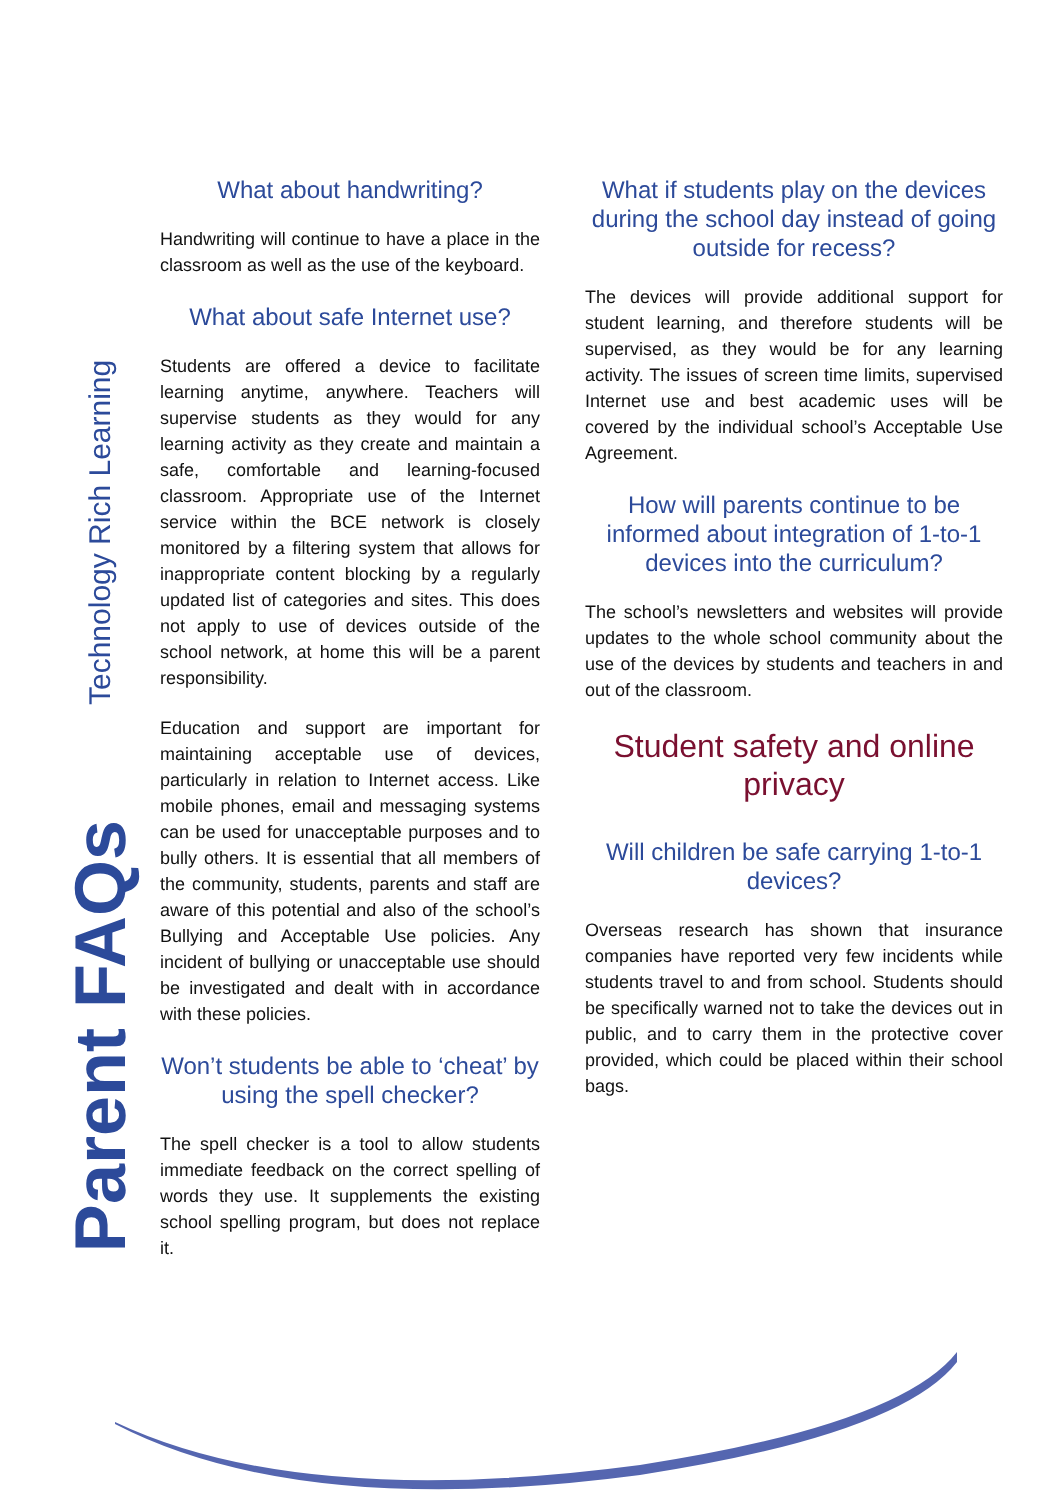Technology Rich Learning
Parent FAQs
What about handwriting?
Handwriting will continue to have a place in the classroom as well as the use of the keyboard.
What about safe Internet use?
Students are offered a device to facilitate learning anytime, anywhere. Teachers will supervise students as they would for any learning activity as they create and maintain a safe, comfortable and learning-focused classroom. Appropriate use of the Internet service within the BCE network is closely monitored by a filtering system that allows for inappropriate content blocking by a regularly updated list of categories and sites. This does not apply to use of devices outside of the school network, at home this will be a parent responsibility.
Education and support are important for maintaining acceptable use of devices, particularly in relation to Internet access. Like mobile phones, email and messaging systems can be used for unacceptable purposes and to bully others. It is essential that all members of the community, students, parents and staff are aware of this potential and also of the school’s Bullying and Acceptable Use policies. Any incident of bullying or unacceptable use should be investigated and dealt with in accordance with these policies.
Won’t students be able to ‘cheat’ by using the spell checker?
The spell checker is a tool to allow students immediate feedback on the correct spelling of words they use. It supplements the existing school spelling program, but does not replace it.
What if students play on the devices during the school day instead of going outside for recess?
The devices will provide additional support for student learning, and therefore students will be supervised, as they would be for any learning activity. The issues of screen time limits, supervised Internet use and best academic uses will be covered by the individual school’s Acceptable Use Agreement.
How will parents continue to be informed about integration of 1-to-1 devices into the curriculum?
The school’s newsletters and websites will provide updates to the whole school community about the use of the devices by students and teachers in and out of the classroom.
Student safety and online privacy
Will children be safe carrying 1-to-1 devices?
Overseas research has shown that insurance companies have reported very few incidents while students travel to and from school. Students should be specifically warned not to take the devices out in public, and to carry them in the protective cover provided, which could be placed within their school bags.